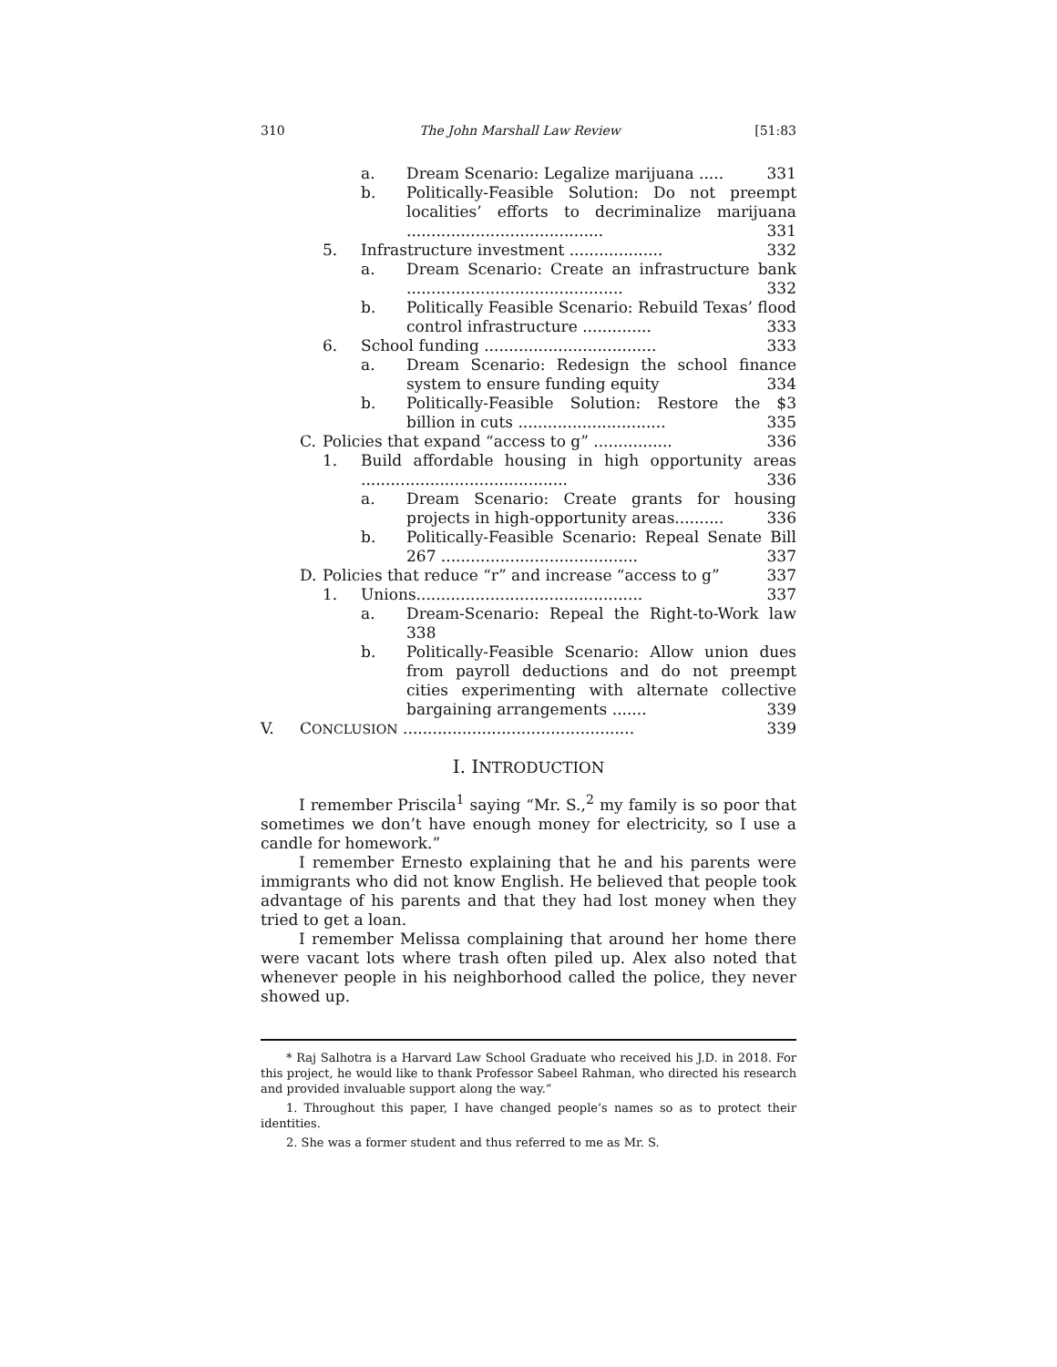310 The John Marshall Law Review [51:83
a. Dream Scenario: Legalize marijuana ..... 331
b. Politically-Feasible Solution: Do not preempt localities’ efforts to decriminalize marijuana ........................................ 331
5. Infrastructure investment ................... 332
a. Dream Scenario: Create an infrastructure bank ............................................ 332
b. Politically Feasible Scenario: Rebuild Texas’ flood control infrastructure .............. 333
6. School funding ................................... 333
a. Dream Scenario: Redesign the school finance system to ensure funding equity 334
b. Politically-Feasible Solution: Restore the $3 billion in cuts .............................. 335
C. Policies that expand “access to g” ................ 336
1. Build affordable housing in high opportunity areas .......................................... 336
a. Dream Scenario: Create grants for housing projects in high-opportunity areas.......... 336
b. Politically-Feasible Scenario: Repeal Senate Bill 267 ........................................ 337
D. Policies that reduce “r” and increase “access to g” 337
1. Unions.............................................. 337
a. Dream-Scenario: Repeal the Right-to-Work law 338
b. Politically-Feasible Scenario: Allow union dues from payroll deductions and do not preempt cities experimenting with alternate collective bargaining arrangements ....... 339
V. CONCLUSION ............................................... 339
I. INTRODUCTION
I remember Priscila<sup>1</sup> saying “Mr. S.,<sup>2</sup> my family is so poor that sometimes we don’t have enough money for electricity, so I use a candle for homework.”
I remember Ernesto explaining that he and his parents were immigrants who did not know English. He believed that people took advantage of his parents and that they had lost money when they tried to get a loan.
I remember Melissa complaining that around her home there were vacant lots where trash often piled up. Alex also noted that whenever people in his neighborhood called the police, they never showed up.
* Raj Salhotra is a Harvard Law School Graduate who received his J.D. in 2018. For this project, he would like to thank Professor Sabeel Rahman, who directed his research and provided invaluable support along the way.”
1. Throughout this paper, I have changed people’s names so as to protect their identities.
2. She was a former student and thus referred to me as Mr. S.